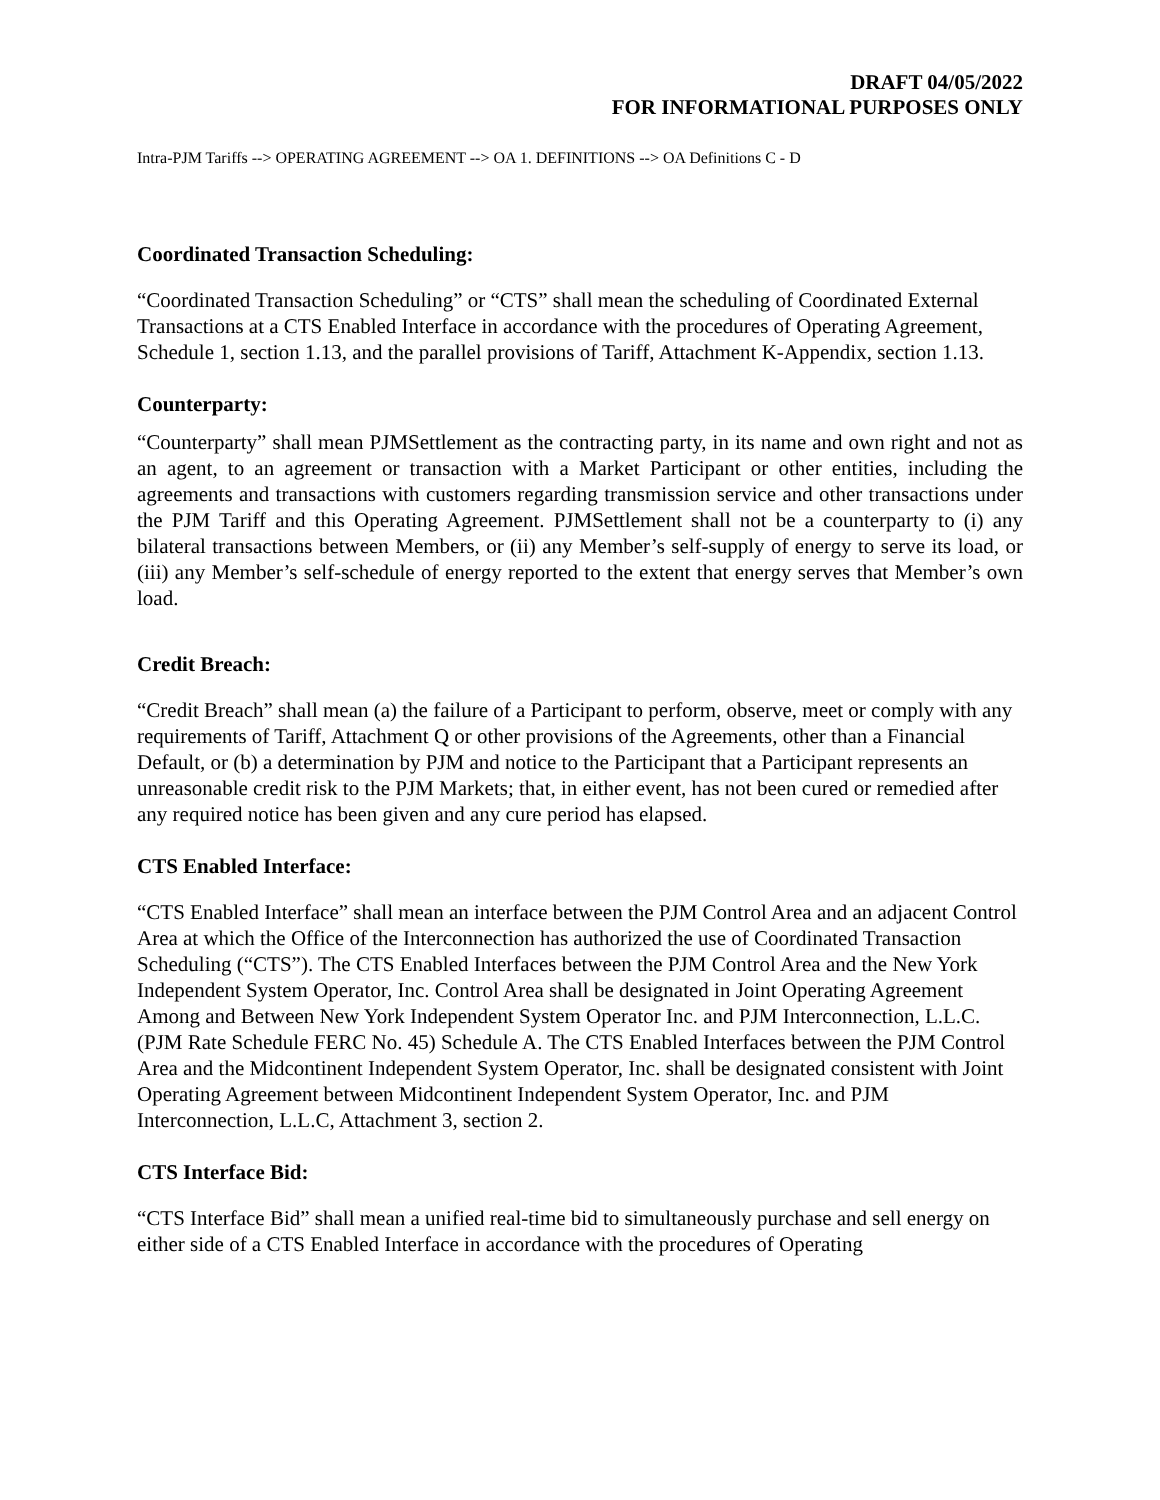DRAFT 04/05/2022
FOR INFORMATIONAL PURPOSES ONLY
Intra-PJM Tariffs --> OPERATING AGREEMENT --> OA 1. DEFINITIONS --> OA Definitions C - D
Coordinated Transaction Scheduling:
“Coordinated Transaction Scheduling” or “CTS” shall mean the scheduling of Coordinated External Transactions at a CTS Enabled Interface in accordance with the procedures of Operating Agreement, Schedule 1, section 1.13, and the parallel provisions of Tariff, Attachment K-Appendix, section 1.13.
Counterparty:
“Counterparty” shall mean PJMSettlement as the contracting party, in its name and own right and not as an agent, to an agreement or transaction with a Market Participant or other entities, including the agreements and transactions with customers regarding transmission service and other transactions under the PJM Tariff and this Operating Agreement. PJMSettlement shall not be a counterparty to (i) any bilateral transactions between Members, or (ii) any Member’s self-supply of energy to serve its load, or (iii) any Member’s self-schedule of energy reported to the extent that energy serves that Member’s own load.
Credit Breach:
“Credit Breach” shall mean (a) the failure of a Participant to perform, observe, meet or comply with any requirements of Tariff, Attachment Q or other provisions of the Agreements, other than a Financial Default, or (b) a determination by PJM and notice to the Participant that a Participant represents an unreasonable credit risk to the PJM Markets; that, in either event, has not been cured or remedied after any required notice has been given and any cure period has elapsed.
CTS Enabled Interface:
“CTS Enabled Interface” shall mean an interface between the PJM Control Area and an adjacent Control Area at which the Office of the Interconnection has authorized the use of Coordinated Transaction Scheduling (“CTS”). The CTS Enabled Interfaces between the PJM Control Area and the New York Independent System Operator, Inc. Control Area shall be designated in Joint Operating Agreement Among and Between New York Independent System Operator Inc. and PJM Interconnection, L.L.C. (PJM Rate Schedule FERC No. 45) Schedule A. The CTS Enabled Interfaces between the PJM Control Area and the Midcontinent Independent System Operator, Inc. shall be designated consistent with Joint Operating Agreement between Midcontinent Independent System Operator, Inc. and PJM Interconnection, L.L.C, Attachment 3, section 2.
CTS Interface Bid:
“CTS Interface Bid” shall mean a unified real-time bid to simultaneously purchase and sell energy on either side of a CTS Enabled Interface in accordance with the procedures of Operating